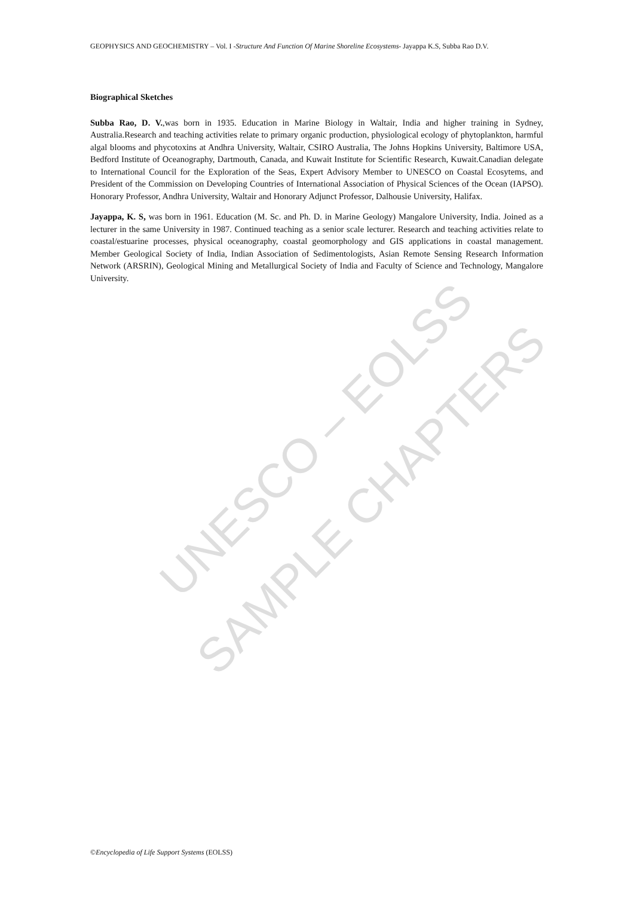UNESCO – EOLSS
SAMPLE CHAPTERS
GEOPHYSICS AND GEOCHEMISTRY – Vol. I -Structure And Function Of Marine Shoreline Ecosystems- Jayappa K.S, Subba Rao D.V.
Biographical Sketches
Subba Rao, D. V.,was born in 1935. Education in Marine Biology in Waltair, India and higher training in Sydney, Australia.Research and teaching activities relate to primary organic production, physiological ecology of phytoplankton, harmful algal blooms and phycotoxins at Andhra University, Waltair, CSIRO Australia, The Johns Hopkins University, Baltimore USA, Bedford Institute of Oceanography, Dartmouth, Canada, and Kuwait Institute for Scientific Research, Kuwait.Canadian delegate to International Council for the Exploration of the Seas, Expert Advisory Member to UNESCO on Coastal Ecosytems, and President of the Commission on Developing Countries of International Association of Physical Sciences of the Ocean (IAPSO). Honorary Professor, Andhra University, Waltair and Honorary Adjunct Professor, Dalhousie University, Halifax.
Jayappa, K. S, was born in 1961. Education (M. Sc. and Ph. D. in Marine Geology) Mangalore University, India. Joined as a lecturer in the same University in 1987. Continued teaching as a senior scale lecturer. Research and teaching activities relate to coastal/estuarine processes, physical oceanography, coastal geomorphology and GIS applications in coastal management. Member Geological Society of India, Indian Association of Sedimentologists, Asian Remote Sensing Research Information Network (ARSRIN), Geological Mining and Metallurgical Society of India and Faculty of Science and Technology, Mangalore University.
©Encyclopedia of Life Support Systems (EOLSS)